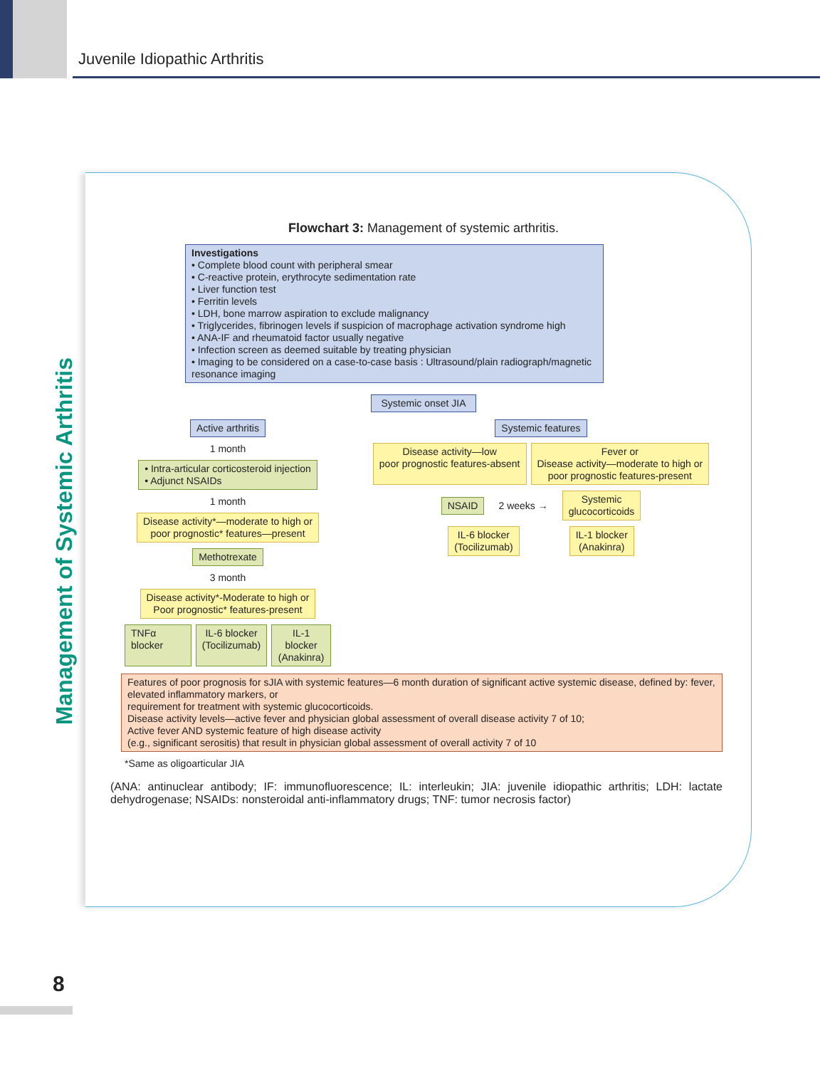Juvenile Idiopathic Arthritis
Management of Systemic Arthritis
Flowchart 3: Management of systemic arthritis.
Investigations
• Complete blood count with peripheral smear
• C-reactive protein, erythrocyte sedimentation rate
• Liver function test
• Ferritin levels
• LDH, bone marrow aspiration to exclude malignancy
• Triglycerides, fibrinogen levels if suspicion of macrophage activation syndrome high
• ANA-IF and rheumatoid factor usually negative
• Infection screen as deemed suitable by treating physician
• Imaging to be considered on a case-to-case basis : Ultrasound/plain radiograph/magnetic resonance imaging
Systemic onset JIA
Active arthritis
1 month
• Intra-articular corticosteroid injection
• Adjunct NSAIDs
1 month
Disease activity*—moderate to high or
poor prognostic* features—present
Methotrexate
3 month
Disease activity*-Moderate to high or
Poor prognostic* features-present
TNFα blocker IL-6 blocker
(Tocilizumab)
IL-1 blocker
(Anakinra)
Systemic features
Disease activity—low
poor prognostic features-absent
Fever or
Disease activity—moderate to high or
poor prognostic features-present
NSAID
2 weeks →
Systemic
glucocorticoids
IL-6 blocker
(Tocilizumab)
IL-1 blocker
(Anakinra)
Features of poor prognosis for sJIA with systemic features—6 month duration of significant active systemic disease, defined by: fever, elevated inflammatory markers, or
requirement for treatment with systemic glucocorticoids.
Disease activity levels—active fever and physician global assessment of overall disease activity 7 of 10;
Active fever AND systemic feature of high disease activity
(e.g., significant serositis) that result in physician global assessment of overall activity 7 of 10
*Same as oligoarticular JIA
(ANA: antinuclear antibody; IF: immunofluorescence; IL: interleukin; JIA: juvenile idiopathic arthritis; LDH: lactate dehydrogenase; NSAIDs: nonsteroidal anti-inflammatory drugs; TNF: tumor necrosis factor)
8